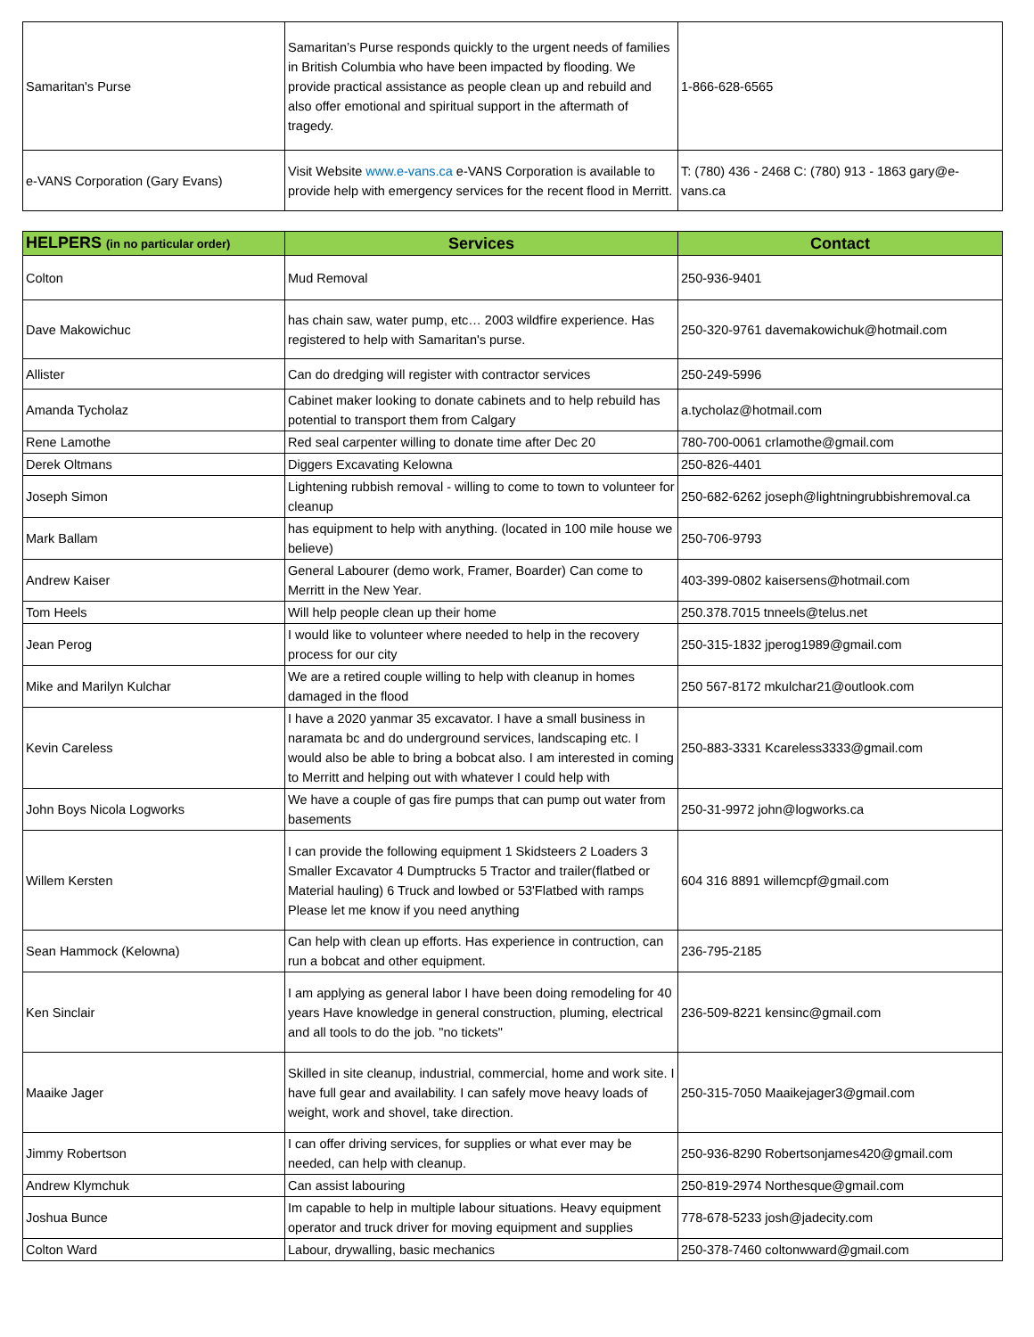| Samaritan's Purse | Samaritan’s Purse responds quickly to the urgent needs of families in British Columbia who have been impacted by flooding. We provide practical assistance as people clean up and rebuild and also offer emotional and spiritual support in the aftermath of tragedy. | 1-866-628-6565 |
| e-VANS Corporation (Gary Evans) | Visit Website www.e-vans.ca e-VANS Corporation is available to provide help with emergency services for the recent flood in Merritt. | T: (780) 436 - 2468 C: (780) 913 - 1863 gary@e-vans.ca |
| HELPERS (in no particular order) | Services | Contact |
| --- | --- | --- |
| Colton | Mud Removal | 250-936-9401 |
| Dave Makowichuc | has chain saw, water pump, etc… 2003 wildfire experience. Has registered to help with Samaritan's purse. | 250-320-9761 davemakowichuk@hotmail.com |
| Allister | Can do dredging will register with contractor services | 250-249-5996 |
| Amanda Tycholaz | Cabinet maker looking to donate cabinets and to help rebuild has potential to transport them from Calgary | a.tycholaz@hotmail.com |
| Rene Lamothe | Red seal carpenter willing to donate time after Dec 20 | 780-700-0061 crlamothe@gmail.com |
| Derek Oltmans | Diggers Excavating Kelowna | 250-826-4401 |
| Joseph Simon | Lightening rubbish removal - willing to come to town to volunteer for cleanup | 250-682-6262 joseph@lightningrubbishremoval.ca |
| Mark Ballam | has equipment to help with anything. (located in 100 mile house we believe) | 250-706-9793 |
| Andrew Kaiser | General Labourer (demo work, Framer, Boarder) Can come to Merritt in the New Year. | 403-399-0802 kaisersens@hotmail.com |
| Tom Heels | Will help people clean up their home | 250.378.7015 tnneels@telus.net |
| Jean Perog | I would like to volunteer where needed to help in the recovery process for our city | 250-315-1832 jperog1989@gmail.com |
| Mike and Marilyn Kulchar | We are a retired couple willing to help with cleanup in homes damaged in the flood | 250 567-8172 mkulchar21@outlook.com |
| Kevin Careless | I have a 2020 yanmar 35 excavator. I have a small business in naramata bc and do underground services, landscaping etc. I would also be able to bring a bobcat also. I am interested in coming to Merritt and helping out with whatever I could help with | 250-883-3331 Kcareless3333@gmail.com |
| John Boys Nicola Logworks | We have a couple of gas fire pumps that can pump out water from basements | 250-31-9972 john@logworks.ca |
| Willem Kersten | I can provide the following equipment 1 Skidsteers 2 Loaders 3 Smaller Excavator 4 Dumptrucks 5 Tractor and trailer(flatbed or Material hauling) 6 Truck and lowbed or 53'Flatbed with ramps Please let me know if you need anything | 604 316 8891 willemcpf@gmail.com |
| Sean Hammock (Kelowna) | Can help with clean up efforts. Has experience in contruction, can run a bobcat and other equipment. | 236-795-2185 |
| Ken Sinclair | I am applying as general labor I have been doing remodeling for 40 years Have knowledge in general construction, pluming, electrical and all tools to do the job. "no tickets" | 236-509-8221 kensinc@gmail.com |
| Maaike Jager | Skilled in site cleanup, industrial, commercial, home and work site. I have full gear and availability. I can safely move heavy loads of weight, work and shovel, take direction. | 250-315-7050 Maaikejager3@gmail.com |
| Jimmy Robertson | I can offer driving services, for supplies or what ever may be needed, can help with cleanup. | 250-936-8290 Robertsonjames420@gmail.com |
| Andrew Klymchuk | Can assist labouring | 250-819-2974 Northesque@gmail.com |
| Joshua Bunce | Im capable to help in multiple labour situations. Heavy equipment operator and truck driver for moving equipment and supplies | 778-678-5233 josh@jadecity.com |
| Colton Ward | Labour, drywalling, basic mechanics | 250-378-7460 coltonwward@gmail.com |